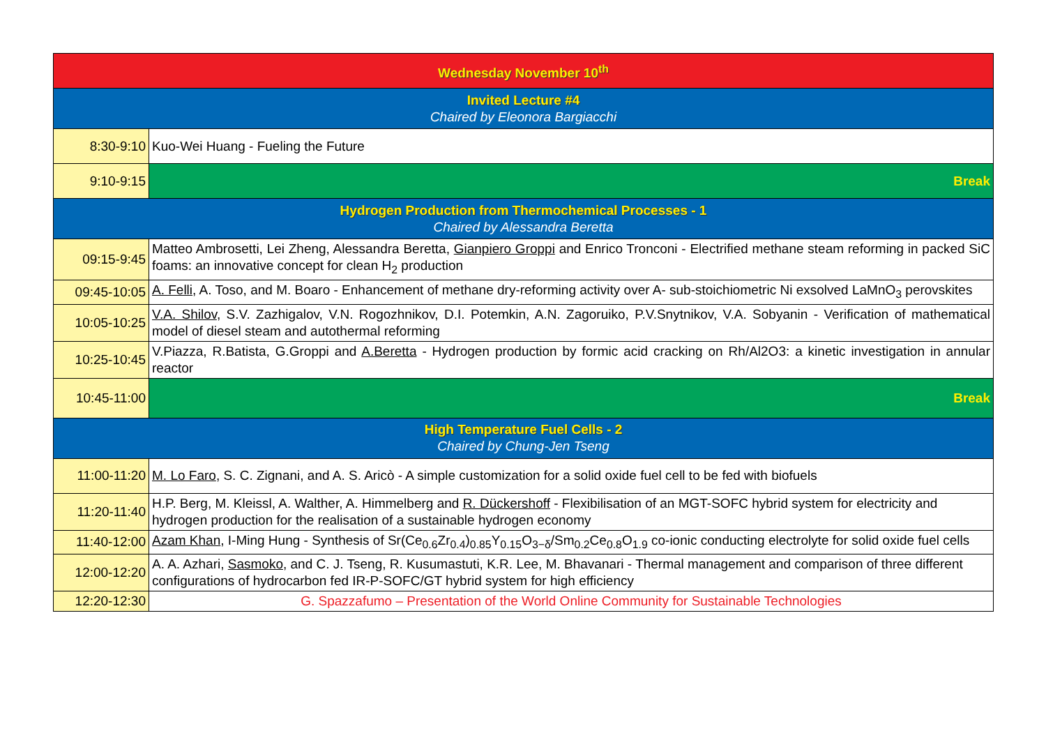| Wednesday November 10<sup>th</sup> | |
| Invited Lecture #4 Chaired by Eleonora Bargiacchi | |
| 8:30-9:10 | Kuo-Wei Huang - Fueling the Future |
| 9:10-9:15 | Break |
| Hydrogen Production from Thermochemical Processes - 1 Chaired by Alessandra Beretta | |
| 09:15-9:45 | Matteo Ambrosetti, Lei Zheng, Alessandra Beretta, Gianpiero Groppi and Enrico Tronconi - Electrified methane steam reforming in packed SiC foams: an innovative concept for clean H<sub>2</sub> production |
| 09:45-10:05 | A. Felli , A. Toso, and M. Boaro - Enhancement of methane dry-reforming activity over A- sub-stoichiometric Ni exsolved LaMnO<sub>3</sub> perovskites |
| 10:05-10:25 | V.A. Shilov , S.V. Zazhigalov, V.N. Rogozhnikov, D.I. Potemkin, A.N. Zagoruiko, P.V.Snytnikov, V.A. Sobyanin - Verification of mathematical model of diesel steam and autothermal reforming |
| 10:25-10:45 | V.Piazza, R.Batista, G.Groppi and A.Beretta - Hydrogen production by formic acid cracking on Rh/Al2O3: a kinetic investigation in annular reactor |
| 10:45-11:00 | Break |
| High Temperature Fuel Cells - 2 Chaired by Chung-Jen Tseng | |
| 11:00-11:20 | M. Lo Faro , S. C. Zignani, and A. S. Aricò - A simple customization for a solid oxide fuel cell to be fed with biofuels |
| 11:20-11:40 | H.P. Berg, M. Kleissl, A. Walther, A. Himmelberg and R. Dückershoff - Flexibilisation of an MGT-SOFC hybrid system for electricity and hydrogen production for the realisation of a sustainable hydrogen economy |
| 11:40-12:00 | Azam Khan , I-Ming Hung - Synthesis of Sr(Ce<sub>0.6</sub>Zr<sub>0.4</sub>)<sub>0.85</sub>Y<sub>0.15</sub>O<sub>3−δ</sub>/Sm<sub>0.2</sub>Ce<sub>0.8</sub>O<sub>1.9</sub> co-ionic conducting electrolyte for solid oxide fuel cells |
| 12:00-12:20 | A. A. Azhari, Sasmoko , and C. J. Tseng, R. Kusumastuti, K.R. Lee, M. Bhavanari - Thermal management and comparison of three different configurations of hydrocarbon fed IR-P-SOFC/GT hybrid system for high efficiency |
| 12:20-12:30 | G. Spazzafumo – Presentation of the World Online Community for Sustainable Technologies |